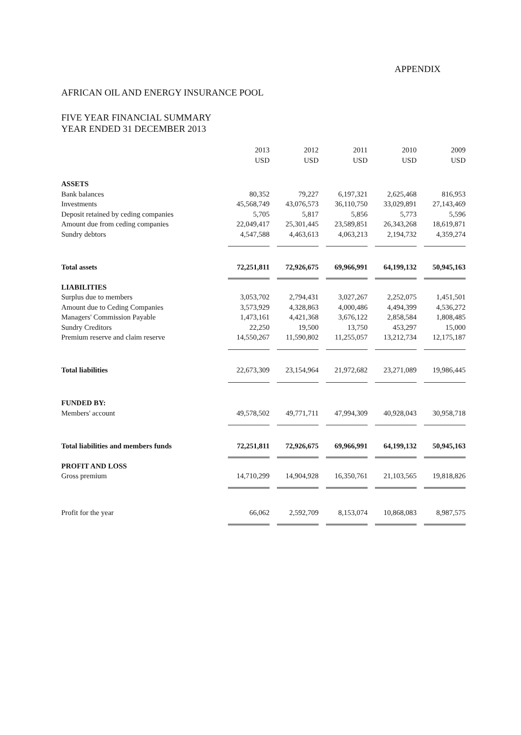APPENDIX
AFRICAN OIL AND ENERGY INSURANCE POOL
FIVE YEAR FINANCIAL SUMMARY
YEAR ENDED 31 DECEMBER 2013
| | 2013 USD | 2012 USD | 2011 USD | 2010 USD | 2009 USD |
| --- | --- | --- | --- | --- | --- |
| ASSETS | | | | | |
| Bank balances | 80,352 | 79,227 | 6,197,321 | 2,625,468 | 816,953 |
| Investments | 45,568,749 | 43,076,573 | 36,110,750 | 33,029,891 | 27,143,469 |
| Deposit retained by ceding companies | 5,705 | 5,817 | 5,856 | 5,773 | 5,596 |
| Amount due from ceding companies | 22,049,417 | 25,301,445 | 23,589,851 | 26,343,268 | 18,619,871 |
| Sundry debtors | 4,547,588 | 4,463,613 | 4,063,213 | 2,194,732 | 4,359,274 |
| Total assets | 72,251,811 | 72,926,675 | 69,966,991 | 64,199,132 | 50,945,163 |
| LIABILITIES | | | | | |
| Surplus due to members | 3,053,702 | 2,794,431 | 3,027,267 | 2,252,075 | 1,451,501 |
| Amount due to Ceding Companies | 3,573,929 | 4,328,863 | 4,000,486 | 4,494,399 | 4,536,272 |
| Managers' Commission Payable | 1,473,161 | 4,421,368 | 3,676,122 | 2,858,584 | 1,808,485 |
| Sundry Creditors | 22,250 | 19,500 | 13,750 | 453,297 | 15,000 |
| Premium reserve and claim reserve | 14,550,267 | 11,590,802 | 11,255,057 | 13,212,734 | 12,175,187 |
| Total liabilities | 22,673,309 | 23,154,964 | 21,972,682 | 23,271,089 | 19,986,445 |
| FUNDED BY: | | | | | |
| Members' account | 49,578,502 | 49,771,711 | 47,994,309 | 40,928,043 | 30,958,718 |
| Total liabilities and members funds | 72,251,811 | 72,926,675 | 69,966,991 | 64,199,132 | 50,945,163 |
| PROFIT AND LOSS | | | | | |
| Gross premium | 14,710,299 | 14,904,928 | 16,350,761 | 21,103,565 | 19,818,826 |
| Profit for the year | 66,062 | 2,592,709 | 8,153,074 | 10,868,083 | 8,987,575 |